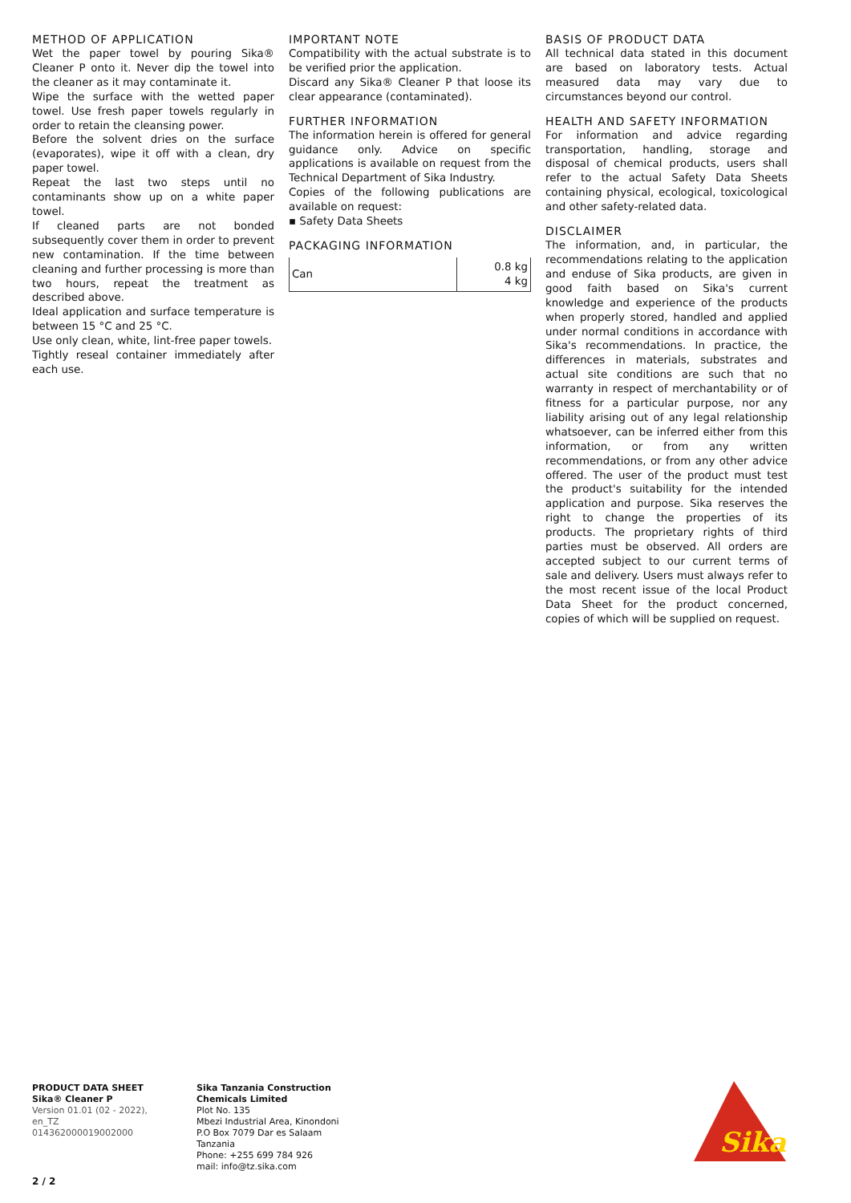METHOD OF APPLICATION
Wet the paper towel by pouring Sika® Cleaner P onto it. Never dip the towel into the cleaner as it may contaminate it.
Wipe the surface with the wetted paper towel. Use fresh paper towels regularly in order to retain the cleansing power.
Before the solvent dries on the surface (evaporates), wipe it off with a clean, dry paper towel.
Repeat the last two steps until no contaminants show up on a white paper towel.
If cleaned parts are not bonded subsequently cover them in order to prevent new contamination. If the time between cleaning and further processing is more than two hours, repeat the treatment as described above.
Ideal application and surface temperature is between 15 °C and 25 °C.
Use only clean, white, lint-free paper towels.
Tightly reseal container immediately after each use.
IMPORTANT NOTE
Compatibility with the actual substrate is to be verified prior the application.
Discard any Sika® Cleaner P that loose its clear appearance (contaminated).
FURTHER INFORMATION
The information herein is offered for general guidance only. Advice on specific applications is available on request from the Technical Department of Sika Industry.
Copies of the following publications are available on request:
▪ Safety Data Sheets
PACKAGING INFORMATION
| Can | 0.8 kg 4 kg |
BASIS OF PRODUCT DATA
All technical data stated in this document are based on laboratory tests. Actual measured data may vary due to circumstances beyond our control.
HEALTH AND SAFETY INFORMATION
For information and advice regarding transportation, handling, storage and disposal of chemical products, users shall refer to the actual Safety Data Sheets containing physical, ecological, toxicological and other safety-related data.
DISCLAIMER
The information, and, in particular, the recommendations relating to the application and enduse of Sika products, are given in good faith based on Sika's current knowledge and experience of the products when properly stored, handled and applied under normal conditions in accordance with Sika's recommendations. In practice, the differences in materials, substrates and actual site conditions are such that no warranty in respect of merchantability or of fitness for a particular purpose, nor any liability arising out of any legal relationship whatsoever, can be inferred either from this information, or from any written recommendations, or from any other advice offered. The user of the product must test the product's suitability for the intended application and purpose. Sika reserves the right to change the properties of its products. The proprietary rights of third parties must be observed. All orders are accepted subject to our current terms of sale and delivery. Users must always refer to the most recent issue of the local Product Data Sheet for the product concerned, copies of which will be supplied on request.
PRODUCT DATA SHEET
Sika® Cleaner P
Version 01.01 (02 - 2022), en_TZ
014362000019002000
Sika Tanzania Construction Chemicals Limited
Plot No. 135
Mbezi Industrial Area, Kinondoni
P.O Box 7079 Dar es Salaam
Tanzania
Phone: +255 699 784 926
mail: info@tz.sika.com
2 / 2
Sika